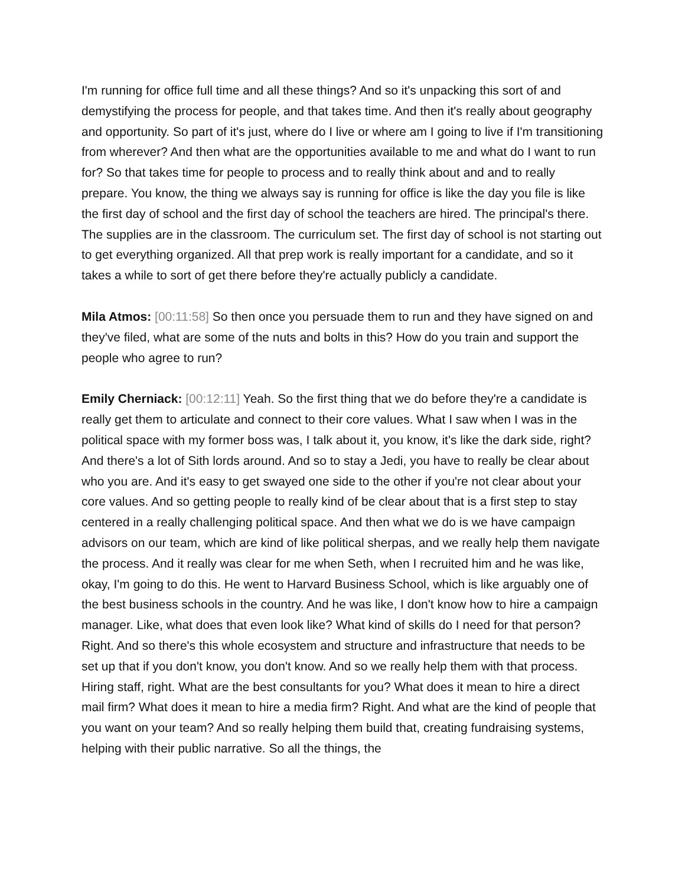I'm running for office full time and all these things? And so it's unpacking this sort of and demystifying the process for people, and that takes time. And then it's really about geography and opportunity. So part of it's just, where do I live or where am I going to live if I'm transitioning from wherever? And then what are the opportunities available to me and what do I want to run for? So that takes time for people to process and to really think about and and to really prepare. You know, the thing we always say is running for office is like the day you file is like the first day of school and the first day of school the teachers are hired. The principal's there. The supplies are in the classroom. The curriculum set. The first day of school is not starting out to get everything organized. All that prep work is really important for a candidate, and so it takes a while to sort of get there before they're actually publicly a candidate.
Mila Atmos: [00:11:58] So then once you persuade them to run and they have signed on and they've filed, what are some of the nuts and bolts in this? How do you train and support the people who agree to run?
Emily Cherniack: [00:12:11] Yeah. So the first thing that we do before they're a candidate is really get them to articulate and connect to their core values. What I saw when I was in the political space with my former boss was, I talk about it, you know, it's like the dark side, right? And there's a lot of Sith lords around. And so to stay a Jedi, you have to really be clear about who you are. And it's easy to get swayed one side to the other if you're not clear about your core values. And so getting people to really kind of be clear about that is a first step to stay centered in a really challenging political space. And then what we do is we have campaign advisors on our team, which are kind of like political sherpas, and we really help them navigate the process. And it really was clear for me when Seth, when I recruited him and he was like, okay, I'm going to do this. He went to Harvard Business School, which is like arguably one of the best business schools in the country. And he was like, I don't know how to hire a campaign manager. Like, what does that even look like? What kind of skills do I need for that person? Right. And so there's this whole ecosystem and structure and infrastructure that needs to be set up that if you don't know, you don't know. And so we really help them with that process. Hiring staff, right. What are the best consultants for you? What does it mean to hire a direct mail firm? What does it mean to hire a media firm? Right. And what are the kind of people that you want on your team? And so really helping them build that, creating fundraising systems, helping with their public narrative. So all the things, the